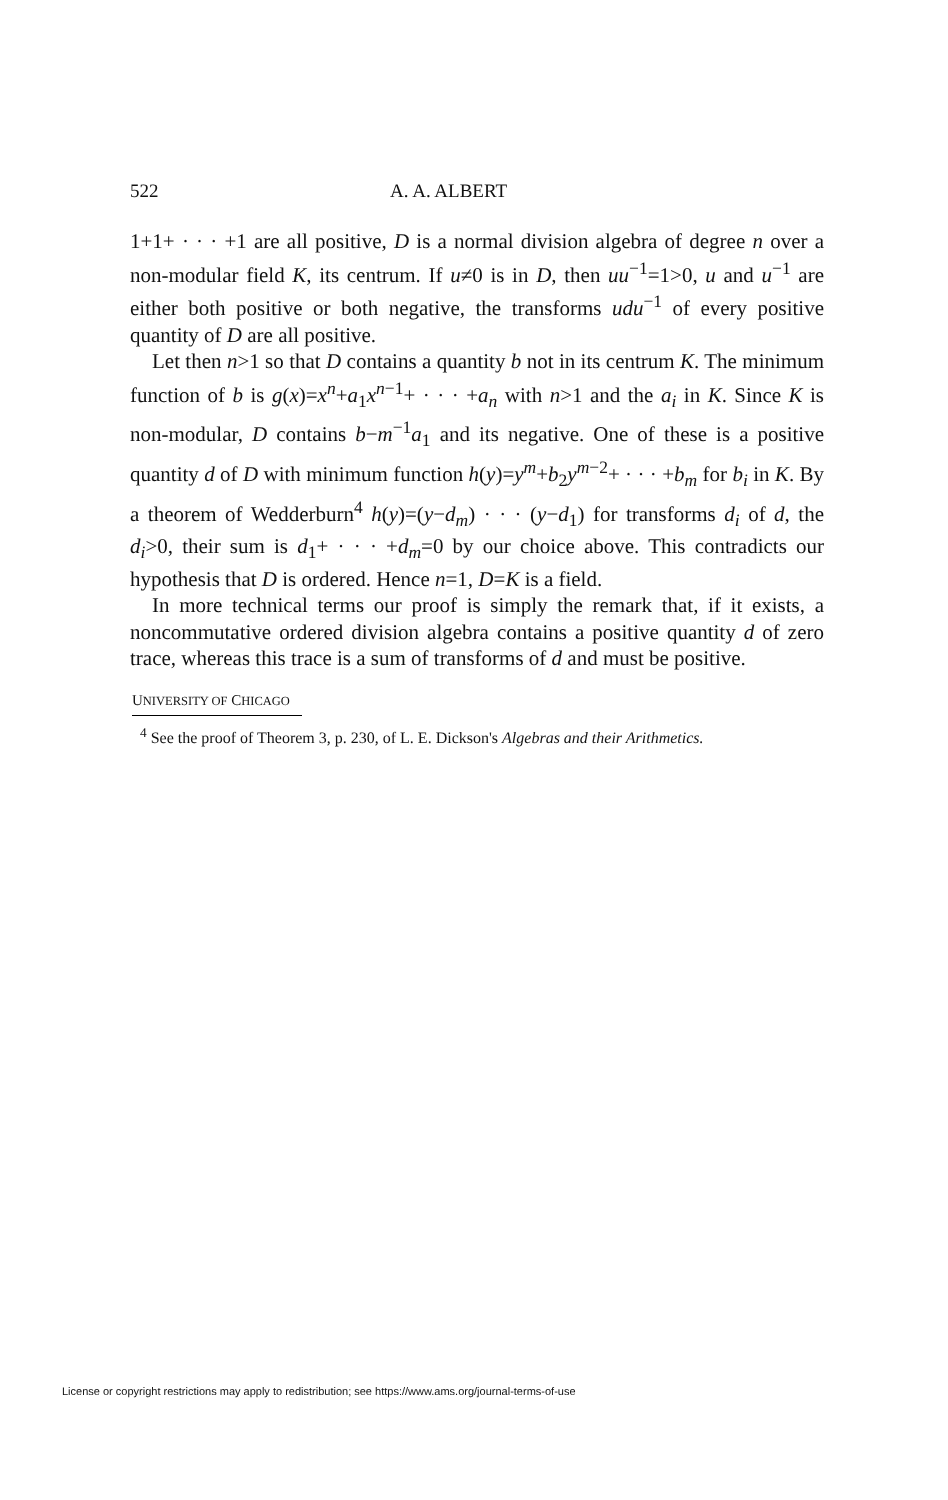522 A. A. ALBERT
1+1+ · · · +1 are all positive, D is a normal division algebra of degree n over a non-modular field K, its centrum. If u≠0 is in D, then uu<sup>−1</sup>=1>0, u and u<sup>−1</sup> are either both positive or both negative, the transforms udu<sup>−1</sup> of every positive quantity of D are all positive.
Let then n>1 so that D contains a quantity b not in its centrum K. The minimum function of b is g(x)=x<sup>n</sup>+a<sub>1</sub>x<sup>n−1</sup>+ · · · +a<sub>n</sub> with n>1 and the a<sub>i</sub> in K. Since K is non-modular, D contains b−m<sup>−1</sup>a<sub>1</sub> and its negative. One of these is a positive quantity d of D with minimum function h(y)=y<sup>m</sup>+b<sub>2</sub>y<sup>m−2</sup>+ · · · +b<sub>m</sub> for b<sub>i</sub> in K. By a theorem of Wedderburn<sup>4</sup> h(y)=(y−d<sub>m</sub>) · · · (y−d<sub>1</sub>) for transforms d<sub>i</sub> of d, the d<sub>i</sub>>0, their sum is d<sub>1</sub>+ · · · +d<sub>m</sub>=0 by our choice above. This contradicts our hypothesis that D is ordered. Hence n=1, D=K is a field.
In more technical terms our proof is simply the remark that, if it exists, a noncommutative ordered division algebra contains a positive quantity d of zero trace, whereas this trace is a sum of transforms of d and must be positive.
UNIVERSITY OF CHICAGO
<sup>4</sup> See the proof of Theorem 3, p. 230, of L. E. Dickson's Algebras and their Arithmetics.
License or copyright restrictions may apply to redistribution; see https://www.ams.org/journal-terms-of-use